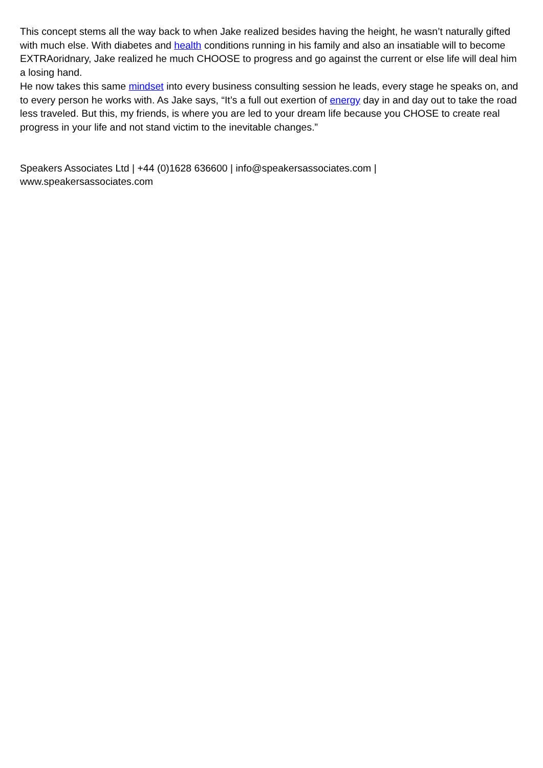This concept stems all the way back to when Jake realized besides having the height, he wasn’t naturally gifted with much else. With diabetes and health conditions running in his family and also an insatiable will to become EXTRAoridnary, Jake realized he much CHOOSE to progress and go against the current or else life will deal him a losing hand.
He now takes this same mindset into every business consulting session he leads, every stage he speaks on, and to every person he works with. As Jake says, “It’s a full out exertion of energy day in and day out to take the road less traveled. But this, my friends, is where you are led to your dream life because you CHOSE to create real progress in your life and not stand victim to the inevitable changes.”
Speakers Associates Ltd | +44 (0)1628 636600 | info@speakersassociates.com |
www.speakersassociates.com